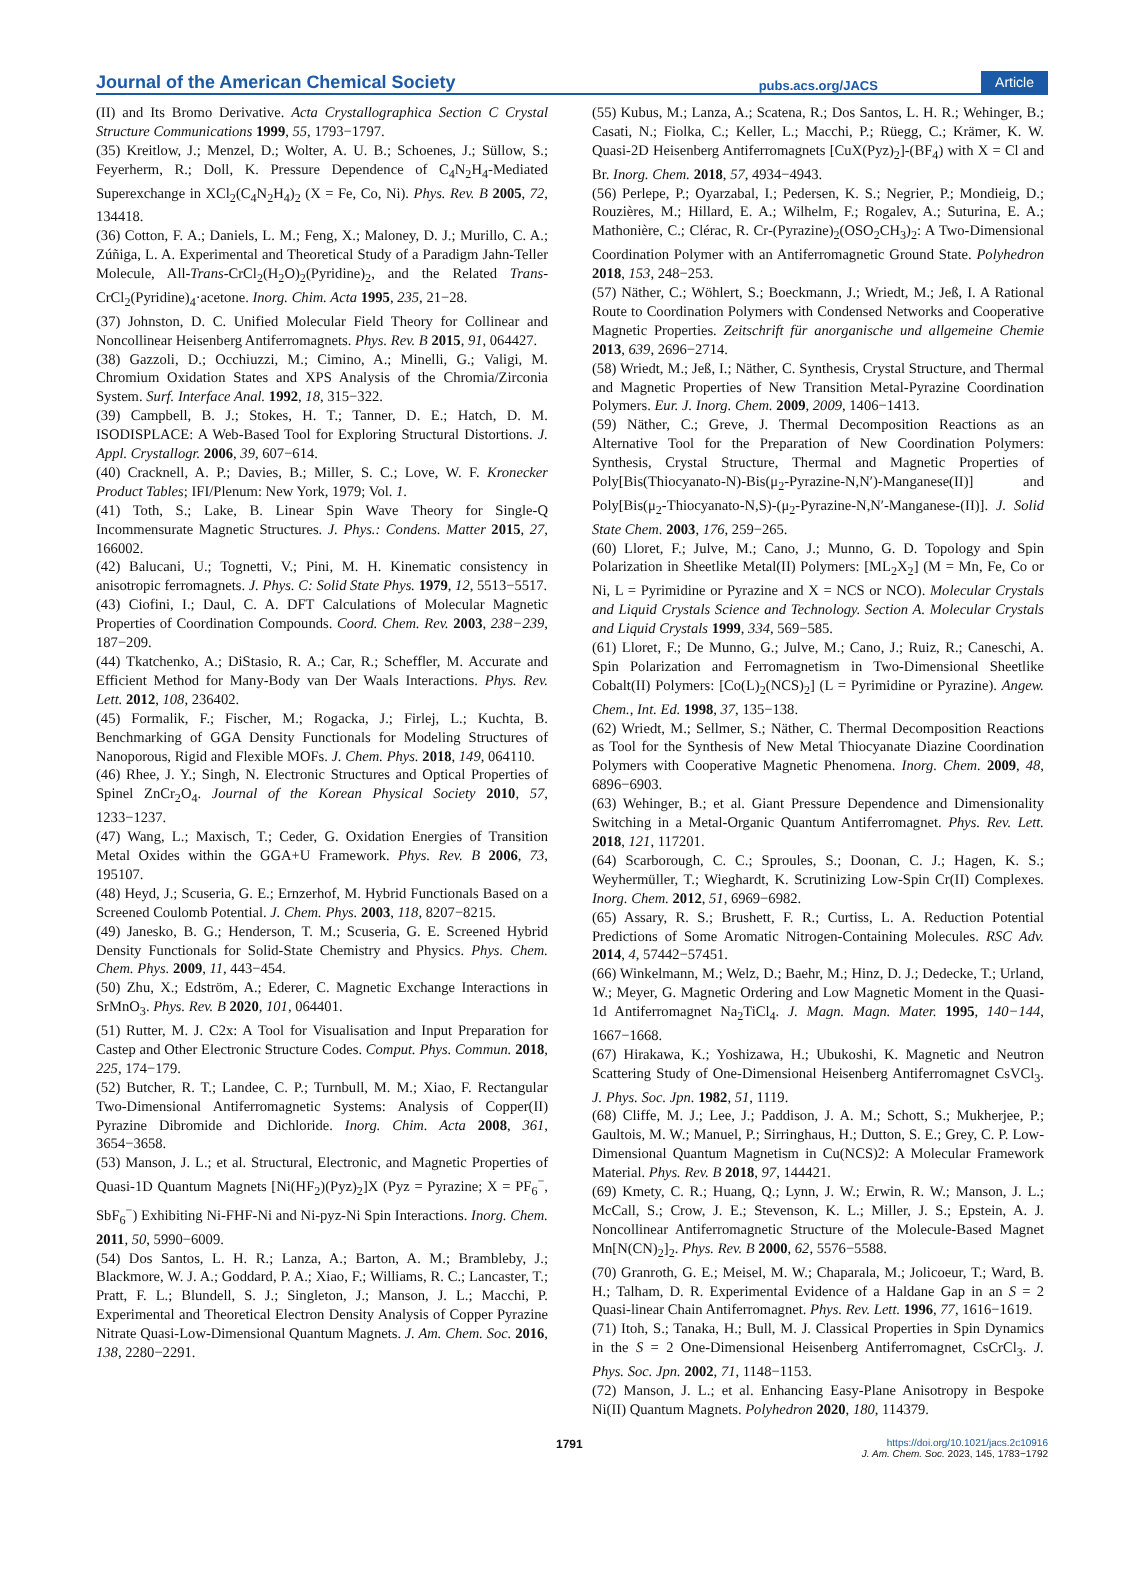Journal of the American Chemical Society pubs.acs.org/JACS Article
(II) and Its Bromo Derivative. Acta Crystallographica Section C Crystal Structure Communications 1999, 55, 1793−1797.
(35) Kreitlow, J.; Menzel, D.; Wolter, A. U. B.; Schoenes, J.; Süllow, S.; Feyerherm, R.; Doll, K. Pressure Dependence of C<sub>4</sub>N<sub>2</sub>H<sub>4</sub>-Mediated Superexchange in XCl<sub>2</sub>(C<sub>4</sub>N<sub>2</sub>H<sub>4</sub>)<sub>2</sub> (X = Fe, Co, Ni). Phys. Rev. B 2005, 72, 134418.
(36) Cotton, F. A.; Daniels, L. M.; Feng, X.; Maloney, D. J.; Murillo, C. A.; Zúñiga, L. A. Experimental and Theoretical Study of a Paradigm Jahn-Teller Molecule, All-Trans-CrCl<sub>2</sub>(H<sub>2</sub>O)<sub>2</sub>(Pyridine)<sub>2</sub>, and the Related Trans-CrCl<sub>2</sub>(Pyridine)<sub>4</sub>·acetone. Inorg. Chim. Acta 1995, 235, 21−28.
(37) Johnston, D. C. Unified Molecular Field Theory for Collinear and Noncollinear Heisenberg Antiferromagnets. Phys. Rev. B 2015, 91, 064427.
(38) Gazzoli, D.; Occhiuzzi, M.; Cimino, A.; Minelli, G.; Valigi, M. Chromium Oxidation States and XPS Analysis of the Chromia/Zirconia System. Surf. Interface Anal. 1992, 18, 315−322.
(39) Campbell, B. J.; Stokes, H. T.; Tanner, D. E.; Hatch, D. M. ISODISPLACE: A Web-Based Tool for Exploring Structural Distortions. J. Appl. Crystallogr. 2006, 39, 607−614.
(40) Cracknell, A. P.; Davies, B.; Miller, S. C.; Love, W. F. Kronecker Product Tables; IFI/Plenum: New York, 1979; Vol. 1.
(41) Toth, S.; Lake, B. Linear Spin Wave Theory for Single-Q Incommensurate Magnetic Structures. J. Phys.: Condens. Matter 2015, 27, 166002.
(42) Balucani, U.; Tognetti, V.; Pini, M. H. Kinematic consistency in anisotropic ferromagnets. J. Phys. C: Solid State Phys. 1979, 12, 5513−5517.
(43) Ciofini, I.; Daul, C. A. DFT Calculations of Molecular Magnetic Properties of Coordination Compounds. Coord. Chem. Rev. 2003, 238−239, 187−209.
(44) Tkatchenko, A.; DiStasio, R. A.; Car, R.; Scheffler, M. Accurate and Efficient Method for Many-Body van Der Waals Interactions. Phys. Rev. Lett. 2012, 108, 236402.
(45) Formalik, F.; Fischer, M.; Rogacka, J.; Firlej, L.; Kuchta, B. Benchmarking of GGA Density Functionals for Modeling Structures of Nanoporous, Rigid and Flexible MOFs. J. Chem. Phys. 2018, 149, 064110.
(46) Rhee, J. Y.; Singh, N. Electronic Structures and Optical Properties of Spinel ZnCr<sub>2</sub>O<sub>4</sub>. Journal of the Korean Physical Society 2010, 57, 1233−1237.
(47) Wang, L.; Maxisch, T.; Ceder, G. Oxidation Energies of Transition Metal Oxides within the GGA+U Framework. Phys. Rev. B 2006, 73, 195107.
(48) Heyd, J.; Scuseria, G. E.; Ernzerhof, M. Hybrid Functionals Based on a Screened Coulomb Potential. J. Chem. Phys. 2003, 118, 8207−8215.
(49) Janesko, B. G.; Henderson, T. M.; Scuseria, G. E. Screened Hybrid Density Functionals for Solid-State Chemistry and Physics. Phys. Chem. Chem. Phys. 2009, 11, 443−454.
(50) Zhu, X.; Edström, A.; Ederer, C. Magnetic Exchange Interactions in SrMnO<sub>3</sub>. Phys. Rev. B 2020, 101, 064401.
(51) Rutter, M. J. C2x: A Tool for Visualisation and Input Preparation for Castep and Other Electronic Structure Codes. Comput. Phys. Commun. 2018, 225, 174−179.
(52) Butcher, R. T.; Landee, C. P.; Turnbull, M. M.; Xiao, F. Rectangular Two-Dimensional Antiferromagnetic Systems: Analysis of Copper(II) Pyrazine Dibromide and Dichloride. Inorg. Chim. Acta 2008, 361, 3654−3658.
(53) Manson, J. L.; et al. Structural, Electronic, and Magnetic Properties of Quasi-1D Quantum Magnets [Ni(HF<sub>2</sub>)(Pyz)<sub>2</sub>]X (Pyz = Pyrazine; X = PF<sub>6</sub><sup>−</sup>, SbF<sub>6</sub><sup>−</sup>) Exhibiting Ni-FHF-Ni and Ni-pyz-Ni Spin Interactions. Inorg. Chem. 2011, 50, 5990−6009.
(54) Dos Santos, L. H. R.; Lanza, A.; Barton, A. M.; Brambleby, J.; Blackmore, W. J. A.; Goddard, P. A.; Xiao, F.; Williams, R. C.; Lancaster, T.; Pratt, F. L.; Blundell, S. J.; Singleton, J.; Manson, J. L.; Macchi, P. Experimental and Theoretical Electron Density Analysis of Copper Pyrazine Nitrate Quasi-Low-Dimensional Quantum Magnets. J. Am. Chem. Soc. 2016, 138, 2280−2291.
(55) Kubus, M.; Lanza, A.; Scatena, R.; Dos Santos, L. H. R.; Wehinger, B.; Casati, N.; Fiolka, C.; Keller, L.; Macchi, P.; Rüegg, C.; Krämer, K. W. Quasi-2D Heisenberg Antiferromagnets [CuX(Pyz)<sub>2</sub>]-(BF<sub>4</sub>) with X = Cl and Br. Inorg. Chem. 2018, 57, 4934−4943.
(56) Perlepe, P.; Oyarzabal, I.; Pedersen, K. S.; Negrier, P.; Mondieig, D.; Rouzières, M.; Hillard, E. A.; Wilhelm, F.; Rogalev, A.; Suturina, E. A.; Mathonière, C.; Clérac, R. Cr-(Pyrazine)<sub>2</sub>(OSO<sub>2</sub>CH<sub>3</sub>)<sub>2</sub>: A Two-Dimensional Coordination Polymer with an Antiferromagnetic Ground State. Polyhedron 2018, 153, 248−253.
(57) Näther, C.; Wöhlert, S.; Boeckmann, J.; Wriedt, M.; Jeß, I. A Rational Route to Coordination Polymers with Condensed Networks and Cooperative Magnetic Properties. Zeitschrift für anorganische und allgemeine Chemie 2013, 639, 2696−2714.
(58) Wriedt, M.; Jeß, I.; Näther, C. Synthesis, Crystal Structure, and Thermal and Magnetic Properties of New Transition Metal-Pyrazine Coordination Polymers. Eur. J. Inorg. Chem. 2009, 2009, 1406−1413.
(59) Näther, C.; Greve, J. Thermal Decomposition Reactions as an Alternative Tool for the Preparation of New Coordination Polymers: Synthesis, Crystal Structure, Thermal and Magnetic Properties of Poly[Bis(Thiocyanato-N)-Bis(μ<sub>2</sub>-Pyrazine-N,N′)-Manganese(II)] and Poly[Bis(μ<sub>2</sub>-Thiocyanato-N,S)-(μ<sub>2</sub>-Pyrazine-N,N′-Manganese-(II)]. J. Solid State Chem. 2003, 176, 259−265.
(60) Lloret, F.; Julve, M.; Cano, J.; Munno, G. D. Topology and Spin Polarization in Sheetlike Metal(II) Polymers: [ML<sub>2</sub>X<sub>2</sub>] (M = Mn, Fe, Co or Ni, L = Pyrimidine or Pyrazine and X = NCS or NCO). Molecular Crystals and Liquid Crystals Science and Technology. Section A. Molecular Crystals and Liquid Crystals 1999, 334, 569−585.
(61) Lloret, F.; De Munno, G.; Julve, M.; Cano, J.; Ruiz, R.; Caneschi, A. Spin Polarization and Ferromagnetism in Two-Dimensional Sheetlike Cobalt(II) Polymers: [Co(L)<sub>2</sub>(NCS)<sub>2</sub>] (L = Pyrimidine or Pyrazine). Angew. Chem., Int. Ed. 1998, 37, 135−138.
(62) Wriedt, M.; Sellmer, S.; Näther, C. Thermal Decomposition Reactions as Tool for the Synthesis of New Metal Thiocyanate Diazine Coordination Polymers with Cooperative Magnetic Phenomena. Inorg. Chem. 2009, 48, 6896−6903.
(63) Wehinger, B.; et al. Giant Pressure Dependence and Dimensionality Switching in a Metal-Organic Quantum Antiferromagnet. Phys. Rev. Lett. 2018, 121, 117201.
(64) Scarborough, C. C.; Sproules, S.; Doonan, C. J.; Hagen, K. S.; Weyhermüller, T.; Wieghardt, K. Scrutinizing Low-Spin Cr(II) Complexes. Inorg. Chem. 2012, 51, 6969−6982.
(65) Assary, R. S.; Brushett, F. R.; Curtiss, L. A. Reduction Potential Predictions of Some Aromatic Nitrogen-Containing Molecules. RSC Adv. 2014, 4, 57442−57451.
(66) Winkelmann, M.; Welz, D.; Baehr, M.; Hinz, D. J.; Dedecke, T.; Urland, W.; Meyer, G. Magnetic Ordering and Low Magnetic Moment in the Quasi-1d Antiferromagnet Na<sub>2</sub>TiCl<sub>4</sub>. J. Magn. Magn. Mater. 1995, 140−144, 1667−1668.
(67) Hirakawa, K.; Yoshizawa, H.; Ubukoshi, K. Magnetic and Neutron Scattering Study of One-Dimensional Heisenberg Antiferromagnet CsVCl<sub>3</sub>. J. Phys. Soc. Jpn. 1982, 51, 1119.
(68) Cliffe, M. J.; Lee, J.; Paddison, J. A. M.; Schott, S.; Mukherjee, P.; Gaultois, M. W.; Manuel, P.; Sirringhaus, H.; Dutton, S. E.; Grey, C. P. Low-Dimensional Quantum Magnetism in Cu(NCS)2: A Molecular Framework Material. Phys. Rev. B 2018, 97, 144421.
(69) Kmety, C. R.; Huang, Q.; Lynn, J. W.; Erwin, R. W.; Manson, J. L.; McCall, S.; Crow, J. E.; Stevenson, K. L.; Miller, J. S.; Epstein, A. J. Noncollinear Antiferromagnetic Structure of the Molecule-Based Magnet Mn[N(CN)<sub>2</sub>]<sub>2</sub>. Phys. Rev. B 2000, 62, 5576−5588.
(70) Granroth, G. E.; Meisel, M. W.; Chaparala, M.; Jolicoeur, T.; Ward, B. H.; Talham, D. R. Experimental Evidence of a Haldane Gap in an S = 2 Quasi-linear Chain Antiferromagnet. Phys. Rev. Lett. 1996, 77, 1616−1619.
(71) Itoh, S.; Tanaka, H.; Bull, M. J. Classical Properties in Spin Dynamics in the S = 2 One-Dimensional Heisenberg Antiferromagnet, CsCrCl<sub>3</sub>. J. Phys. Soc. Jpn. 2002, 71, 1148−1153.
(72) Manson, J. L.; et al. Enhancing Easy-Plane Anisotropy in Bespoke Ni(II) Quantum Magnets. Polyhedron 2020, 180, 114379.
1791 https://doi.org/10.1021/jacs.2c10916
J. Am. Chem. Soc. 2023, 145, 1783−1792